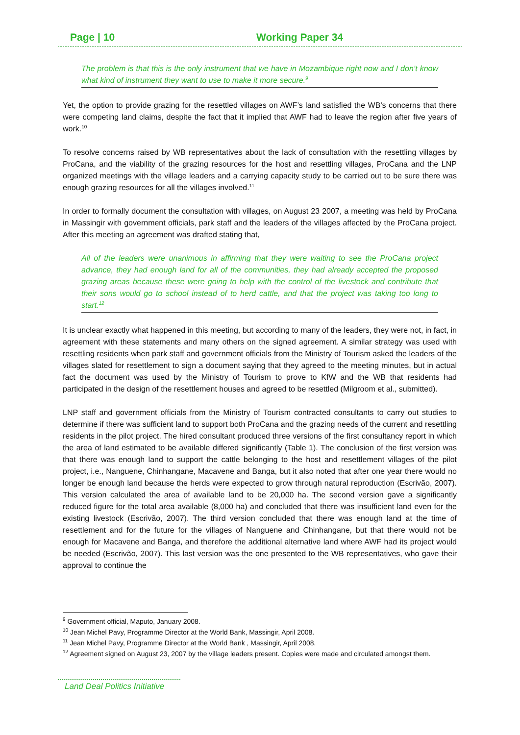Page | 10 Working Paper 34
The problem is that this is the only instrument that we have in Mozambique right now and I don’t know what kind of instrument they want to use to make it more secure.<sup>9</sup>
Yet, the option to provide grazing for the resettled villages on AWF’s land satisfied the WB’s concerns that there were competing land claims, despite the fact that it implied that AWF had to leave the region after five years of work.<sup>10</sup>
To resolve concerns raised by WB representatives about the lack of consultation with the resettling villages by ProCana, and the viability of the grazing resources for the host and resettling villages, ProCana and the LNP organized meetings with the village leaders and a carrying capacity study to be carried out to be sure there was enough grazing resources for all the villages involved.<sup>11</sup>
In order to formally document the consultation with villages, on August 23 2007, a meeting was held by ProCana in Massingir with government officials, park staff and the leaders of the villages affected by the ProCana project. After this meeting an agreement was drafted stating that,
All of the leaders were unanimous in affirming that they were waiting to see the ProCana project advance, they had enough land for all of the communities, they had already accepted the proposed grazing areas because these were going to help with the control of the livestock and contribute that their sons would go to school instead of to herd cattle, and that the project was taking too long to start.<sup>12</sup>
It is unclear exactly what happened in this meeting, but according to many of the leaders, they were not, in fact, in agreement with these statements and many others on the signed agreement. A similar strategy was used with resettling residents when park staff and government officials from the Ministry of Tourism asked the leaders of the villages slated for resettlement to sign a document saying that they agreed to the meeting minutes, but in actual fact the document was used by the Ministry of Tourism to prove to KfW and the WB that residents had participated in the design of the resettlement houses and agreed to be resettled (Milgroom et al., submitted).
LNP staff and government officials from the Ministry of Tourism contracted consultants to carry out studies to determine if there was sufficient land to support both ProCana and the grazing needs of the current and resettling residents in the pilot project. The hired consultant produced three versions of the first consultancy report in which the area of land estimated to be available differed significantly (Table 1). The conclusion of the first version was that there was enough land to support the cattle belonging to the host and resettlement villages of the pilot project, i.e., Nanguene, Chinhangane, Macavene and Banga, but it also noted that after one year there would no longer be enough land because the herds were expected to grow through natural reproduction (Escrivão, 2007). This version calculated the area of available land to be 20,000 ha. The second version gave a significantly reduced figure for the total area available (8,000 ha) and concluded that there was insufficient land even for the existing livestock (Escrivão, 2007). The third version concluded that there was enough land at the time of resettlement and for the future for the villages of Nanguene and Chinhangane, but that there would not be enough for Macavene and Banga, and therefore the additional alternative land where AWF had its project would be needed (Escrivão, 2007). This last version was the one presented to the WB representatives, who gave their approval to continue the
<sup>9</sup> Government official, Maputo, January 2008.
<sup>10</sup> Jean Michel Pavy, Programme Director at the World Bank, Massingir, April 2008.
<sup>11</sup> Jean Michel Pavy, Programme Director at the World Bank , Massingir, April 2008.
<sup>12</sup> Agreement signed on August 23, 2007 by the village leaders present. Copies were made and circulated amongst them.
Land Deal Politics Initiative